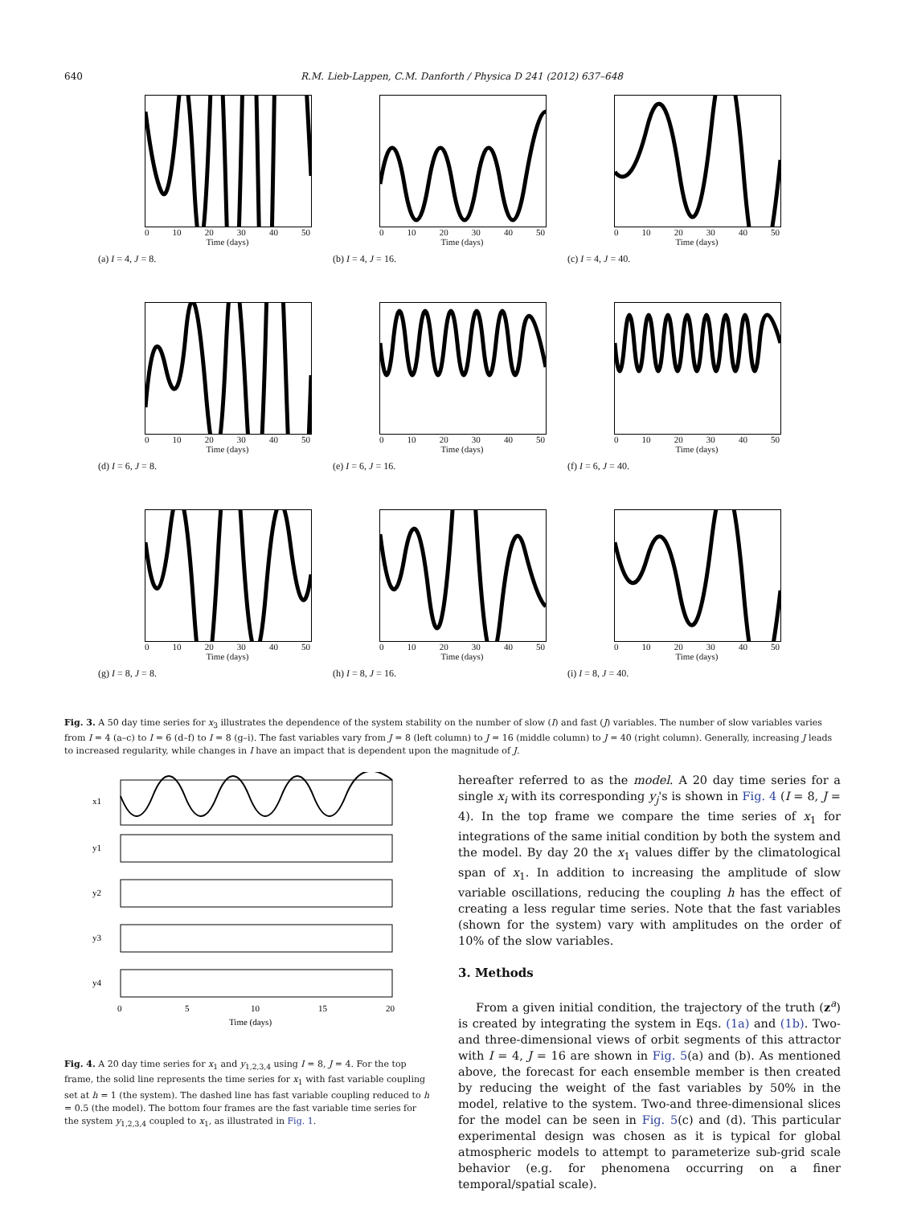640 R.M. Lieb-Lappen, C.M. Danforth / Physica D 241 (2012) 637–648
0 10 20 30 40 50
Time (days)
(a) I = 4, J = 8.
0 10 20 30 40 50
Time (days)
(b) I = 4, J = 16.
0 10 20 30 40 50
Time (days)
(c) I = 4, J = 40.
0 10 20 30 40 50
Time (days)
(d) I = 6, J = 8.
0 10 20 30 40 50
Time (days)
(e) I = 6, J = 16.
0 10 20 30 40 50
Time (days)
(f) I = 6, J = 40.
0 10 20 30 40 50
Time (days)
(g) I = 8, J = 8.
0 10 20 30 40 50
Time (days)
(h) I = 8, J = 16.
0 10 20 30 40 50
Time (days)
(i) I = 8, J = 40.
Fig. 3. A 50 day time series for x<sub>3</sub> illustrates the dependence of the system stability on the number of slow (I) and fast (J) variables. The number of slow variables varies from I = 4 (a–c) to I = 6 (d–f) to I = 8 (g–i). The fast variables vary from J = 8 (left column) to J = 16 (middle column) to J = 40 (right column). Generally, increasing J leads to increased regularity, while changes in I have an impact that is dependent upon the magnitude of J.
x1
y1
y2
y3
y4
0
5
10
15
20
Time (days)
Fig. 4. A 20 day time series for x<sub>1</sub> and y<sub>1,2,3,4</sub> using I = 8, J = 4. For the top frame, the solid line represents the time series for x<sub>1</sub> with fast variable coupling set at h = 1 (the system). The dashed line has fast variable coupling reduced to h = 0.5 (the model). The bottom four frames are the fast variable time series for the system y<sub>1,2,3,4</sub> coupled to x<sub>1</sub>, as illustrated in Fig. 1.
hereafter referred to as the model. A 20 day time series for a single x<sub>i</sub> with its corresponding y<sub>j</sub>'s is shown in Fig. 4 (I = 8, J = 4). In the top frame we compare the time series of x<sub>1</sub> for integrations of the same initial condition by both the system and the model. By day 20 the x<sub>1</sub> values differ by the climatological span of x<sub>1</sub>. In addition to increasing the amplitude of slow variable oscillations, reducing the coupling h has the effect of creating a less regular time series. Note that the fast variables (shown for the system) vary with amplitudes on the order of 10% of the slow variables.
3. Methods
From a given initial condition, the trajectory of the truth (z<sup>a</sup>) is created by integrating the system in Eqs. (1a) and (1b). Two- and three-dimensional views of orbit segments of this attractor with I = 4, J = 16 are shown in Fig. 5(a) and (b). As mentioned above, the forecast for each ensemble member is then created by reducing the weight of the fast variables by 50% in the model, relative to the system. Two-and three-dimensional slices for the model can be seen in Fig. 5(c) and (d). This particular experimental design was chosen as it is typical for global atmospheric models to attempt to parameterize sub-grid scale behavior (e.g. for phenomena occurring on a finer temporal/spatial scale).